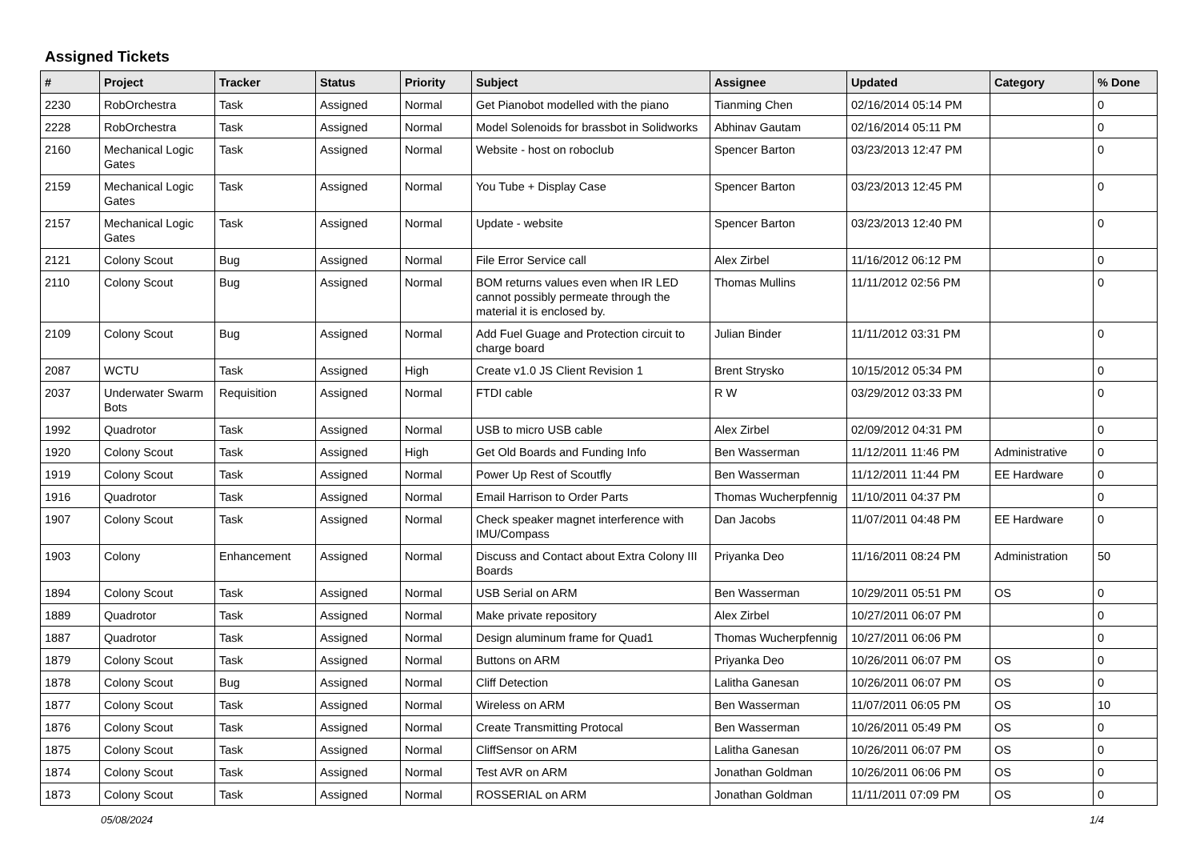Assigned Tickets
| # | Project | Tracker | Status | Priority | Subject | Assignee | Updated | Category | % Done |
| --- | --- | --- | --- | --- | --- | --- | --- | --- | --- |
| 2230 | RobOrchestra | Task | Assigned | Normal | Get Pianobot modelled with the piano | Tianming Chen | 02/16/2014 05:14 PM | | 0 |
| 2228 | RobOrchestra | Task | Assigned | Normal | Model Solenoids for brassbot in Solidworks | Abhinav Gautam | 02/16/2014 05:11 PM | | 0 |
| 2160 | Mechanical Logic Gates | Task | Assigned | Normal | Website - host on roboclub | Spencer Barton | 03/23/2013 12:47 PM | | 0 |
| 2159 | Mechanical Logic Gates | Task | Assigned | Normal | You Tube + Display Case | Spencer Barton | 03/23/2013 12:45 PM | | 0 |
| 2157 | Mechanical Logic Gates | Task | Assigned | Normal | Update - website | Spencer Barton | 03/23/2013 12:40 PM | | 0 |
| 2121 | Colony Scout | Bug | Assigned | Normal | File Error Service call | Alex Zirbel | 11/16/2012 06:12 PM | | 0 |
| 2110 | Colony Scout | Bug | Assigned | Normal | BOM returns values even when IR LED cannot possibly permeate through the material it is enclosed by. | Thomas Mullins | 11/11/2012 02:56 PM | | 0 |
| 2109 | Colony Scout | Bug | Assigned | Normal | Add Fuel Guage and Protection circuit to charge board | Julian Binder | 11/11/2012 03:31 PM | | 0 |
| 2087 | WCTU | Task | Assigned | High | Create v1.0 JS Client Revision 1 | Brent Strysko | 10/15/2012 05:34 PM | | 0 |
| 2037 | Underwater Swarm Bots | Requisition | Assigned | Normal | FTDI cable | R W | 03/29/2012 03:33 PM | | 0 |
| 1992 | Quadrotor | Task | Assigned | Normal | USB to micro USB cable | Alex Zirbel | 02/09/2012 04:31 PM | | 0 |
| 1920 | Colony Scout | Task | Assigned | High | Get Old Boards and Funding Info | Ben Wasserman | 11/12/2011 11:46 PM | Administrative | 0 |
| 1919 | Colony Scout | Task | Assigned | Normal | Power Up Rest of Scoutfly | Ben Wasserman | 11/12/2011 11:44 PM | EE Hardware | 0 |
| 1916 | Quadrotor | Task | Assigned | Normal | Email Harrison to Order Parts | Thomas Wucherpfennig | 11/10/2011 04:37 PM | | 0 |
| 1907 | Colony Scout | Task | Assigned | Normal | Check speaker magnet interference with IMU/Compass | Dan Jacobs | 11/07/2011 04:48 PM | EE Hardware | 0 |
| 1903 | Colony | Enhancement | Assigned | Normal | Discuss and Contact about Extra Colony III Boards | Priyanka Deo | 11/16/2011 08:24 PM | Administration | 50 |
| 1894 | Colony Scout | Task | Assigned | Normal | USB Serial on ARM | Ben Wasserman | 10/29/2011 05:51 PM | OS | 0 |
| 1889 | Quadrotor | Task | Assigned | Normal | Make private repository | Alex Zirbel | 10/27/2011 06:07 PM | | 0 |
| 1887 | Quadrotor | Task | Assigned | Normal | Design aluminum frame for Quad1 | Thomas Wucherpfennig | 10/27/2011 06:06 PM | | 0 |
| 1879 | Colony Scout | Task | Assigned | Normal | Buttons on ARM | Priyanka Deo | 10/26/2011 06:07 PM | OS | 0 |
| 1878 | Colony Scout | Bug | Assigned | Normal | Cliff Detection | Lalitha Ganesan | 10/26/2011 06:07 PM | OS | 0 |
| 1877 | Colony Scout | Task | Assigned | Normal | Wireless on ARM | Ben Wasserman | 11/07/2011 06:05 PM | OS | 10 |
| 1876 | Colony Scout | Task | Assigned | Normal | Create Transmitting Protocal | Ben Wasserman | 10/26/2011 05:49 PM | OS | 0 |
| 1875 | Colony Scout | Task | Assigned | Normal | CliffSensor on ARM | Lalitha Ganesan | 10/26/2011 06:07 PM | OS | 0 |
| 1874 | Colony Scout | Task | Assigned | Normal | Test AVR on ARM | Jonathan Goldman | 10/26/2011 06:06 PM | OS | 0 |
| 1873 | Colony Scout | Task | Assigned | Normal | ROSSERIAL on ARM | Jonathan Goldman | 11/11/2011 07:09 PM | OS | 0 |
05/08/2024 1/4